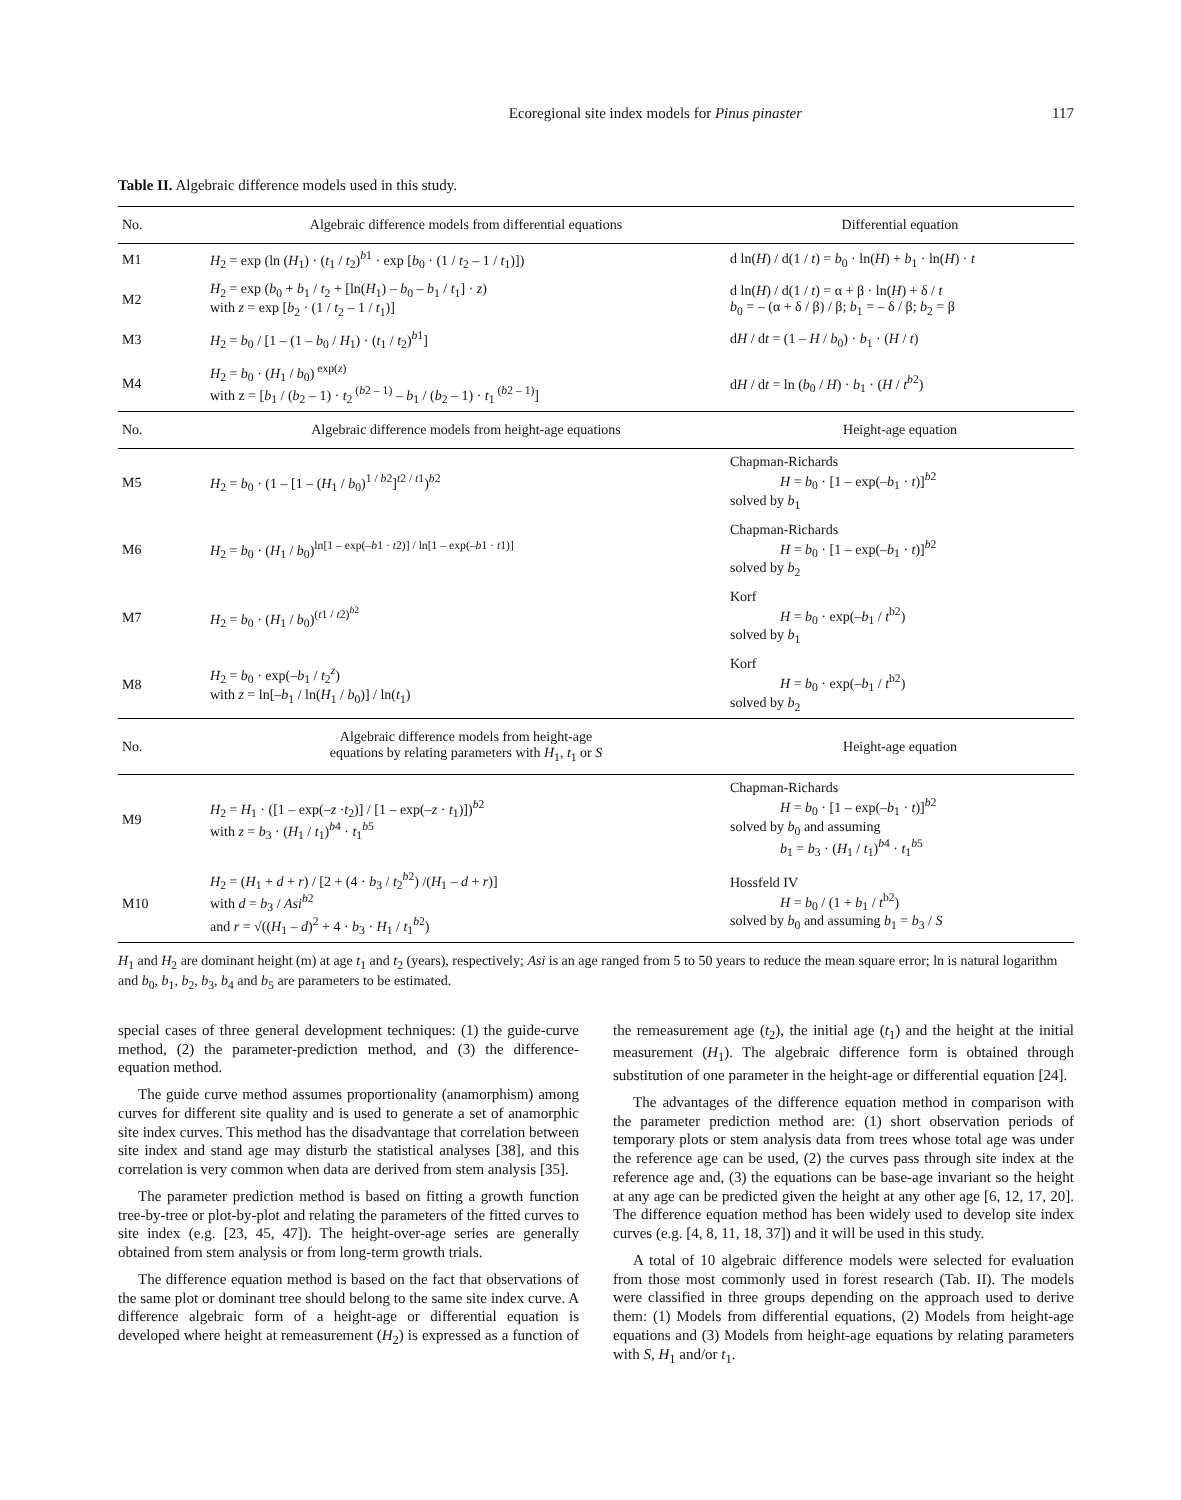Ecoregional site index models for Pinus pinaster 117
Table II. Algebraic difference models used in this study.
| No. | Algebraic difference models from differential equations | Differential equation |
| --- | --- | --- |
| M1 | H<sub>2</sub> = exp (ln ( H<sub>1</sub>) · ( t<sub>1</sub> / t<sub>2</sub>)<sup>b1</sup> · exp [ b<sub>0</sub> · (1 / t<sub>2</sub> – 1 / t<sub>1</sub>)]) | d ln( H ) / d(1 / t ) = b<sub>0</sub> · ln( H ) + b<sub>1</sub> · ln( H ) · t |
| M2 | H<sub>2</sub> = exp ( b<sub>0</sub> + b<sub>1</sub> / t<sub>2</sub> + [ln( H<sub>1</sub>) – b<sub>0</sub> – b<sub>1</sub> / t<sub>1</sub>] · z ) with z = exp [ b<sub>2</sub> · (1 / t<sub>2</sub> – 1 / t<sub>1</sub>)] | d ln( H ) / d(1 / t ) = α + β · ln( H ) + δ / t b<sub>0</sub> = – (α + δ / β) / β; b<sub>1</sub> = – δ / β; b<sub>2</sub> = β |
| M3 | H<sub>2</sub> = b<sub>0</sub> / [1 – (1 – b<sub>0</sub> / H<sub>1</sub>) · ( t<sub>1</sub> / t<sub>2</sub>)<sup>b1</sup>] | d H / d t = (1 – H / b<sub>0</sub>) · b<sub>1</sub> · ( H / t ) |
| M4 | H<sub>2</sub> = b<sub>0</sub> · ( H<sub>1</sub> / b<sub>0</sub>)<sup>exp(z)</sup> with z = [ b<sub>1</sub> / ( b<sub>2</sub> – 1) · t<sub>2</sub><sup>(b2 – 1)</sup> – b<sub>1</sub> / ( b<sub>2</sub> – 1) · t<sub>1</sub><sup>(b2 – 1)</sup>] | d H / d t = ln ( b<sub>0</sub> / H ) · b<sub>1</sub> · ( H / t<sup>b2</sup>) |
| No. | Algebraic difference models from height-age equations | Height-age equation |
| M5 | H<sub>2</sub> = b<sub>0</sub> · (1 – [1 – ( H<sub>1</sub> / b<sub>0</sub>)<sup>1 / b2</sup>]<sup>t2 / t1</sup>)<sup>b2</sup> | Chapman-Richards H = b<sub>0</sub> · [1 – exp(– b<sub>1</sub> · t )]<sup>b2</sup> solved by b<sub>1</sub> |
| M6 | H<sub>2</sub> = b<sub>0</sub> · ( H<sub>1</sub> / b<sub>0</sub>)<sup>ln[1 – exp(–b1 · t2)] / ln[1 – exp(–b1 · t1)]</sup> | Chapman-Richards H = b<sub>0</sub> · [1 – exp(– b<sub>1</sub> · t )]<sup>b2</sup> solved by b<sub>2</sub> |
| M7 | H<sub>2</sub> = b<sub>0</sub> · ( H<sub>1</sub> / b<sub>0</sub>)<sup>(t1 / t2)<sup>b2</sup></sup> | Korf H = b<sub>0</sub> · exp(– b<sub>1</sub> / t<sup>b2</sup>) solved by b<sub>1</sub> |
| M8 | H<sub>2</sub> = b<sub>0</sub> · exp(– b<sub>1</sub> / t<sub>2</sub><sup>z</sup>) with z = ln[– b<sub>1</sub> / ln( H<sub>1</sub> / b<sub>0</sub>)] / ln( t<sub>1</sub>) | Korf H = b<sub>0</sub> · exp(– b<sub>1</sub> / t<sup>b2</sup>) solved by b<sub>2</sub> |
| No. | Algebraic difference models from height-age equations by relating parameters with H<sub>1</sub>, t<sub>1</sub> or S | Height-age equation |
| M9 | H<sub>2</sub> = H<sub>1</sub> · ([1 – exp(– z · t<sub>2</sub>)] / [1 – exp(– z · t<sub>1</sub>)])<sup>b2</sup> with z = b<sub>3</sub> · ( H<sub>1</sub> / t<sub>1</sub>)<sup>b4</sup> · t<sub>1</sub><sup>b5</sup> | Chapman-Richards H = b<sub>0</sub> · [1 – exp(– b<sub>1</sub> · t )]<sup>b2</sup> solved by b<sub>0</sub> and assuming b<sub>1</sub> = b<sub>3</sub> · ( H<sub>1</sub> / t<sub>1</sub>)<sup>b4</sup> · t<sub>1</sub><sup>b5</sup> |
| M10 | H<sub>2</sub> = ( H<sub>1</sub> + d + r ) / [2 + (4 · b<sub>3</sub> / t<sub>2</sub><sup>b2</sup>) /( H<sub>1</sub> – d + r )] with d = b<sub>3</sub> / Asi<sup>b2</sup> and r = √(( H<sub>1</sub> – d )<sup>2</sup> + 4 · b<sub>3</sub> · H<sub>1</sub> / t<sub>1</sub><sup>b2</sup>) | Hossfeld IV H = b<sub>0</sub> / (1 + b<sub>1</sub> / t<sup>b2</sup>) solved by b<sub>0</sub> and assuming b<sub>1</sub> = b<sub>3</sub> / S |
H<sub>1</sub> and H<sub>2</sub> are dominant height (m) at age t<sub>1</sub> and t<sub>2</sub> (years), respectively; Asi is an age ranged from 5 to 50 years to reduce the mean square error; ln is natural logarithm and b<sub>0</sub>, b<sub>1</sub>, b<sub>2</sub>, b<sub>3</sub>, b<sub>4</sub> and b<sub>5</sub> are parameters to be estimated.
special cases of three general development techniques: (1) the guide-curve method, (2) the parameter-prediction method, and (3) the difference-equation method.
The guide curve method assumes proportionality (anamorphism) among curves for different site quality and is used to generate a set of anamorphic site index curves. This method has the disadvantage that correlation between site index and stand age may disturb the statistical analyses [38], and this correlation is very common when data are derived from stem analysis [35].
The parameter prediction method is based on fitting a growth function tree-by-tree or plot-by-plot and relating the parameters of the fitted curves to site index (e.g. [23, 45, 47]). The height-over-age series are generally obtained from stem analysis or from long-term growth trials.
The difference equation method is based on the fact that observations of the same plot or dominant tree should belong to the same site index curve. A difference algebraic form of a height-age or differential equation is developed where height at remeasurement (H<sub>2</sub>) is expressed as a function of the remeasurement age (t<sub>2</sub>), the initial age (t<sub>1</sub>) and the height at the initial measurement (H<sub>1</sub>). The algebraic difference form is obtained through substitution of one parameter in the height-age or differential equation [24].
The advantages of the difference equation method in comparison with the parameter prediction method are: (1) short observation periods of temporary plots or stem analysis data from trees whose total age was under the reference age can be used, (2) the curves pass through site index at the reference age and, (3) the equations can be base-age invariant so the height at any age can be predicted given the height at any other age [6, 12, 17, 20]. The difference equation method has been widely used to develop site index curves (e.g. [4, 8, 11, 18, 37]) and it will be used in this study.
A total of 10 algebraic difference models were selected for evaluation from those most commonly used in forest research (Tab. II). The models were classified in three groups depending on the approach used to derive them: (1) Models from differential equations, (2) Models from height-age equations and (3) Models from height-age equations by relating parameters with S, H<sub>1</sub> and/or t<sub>1</sub>.